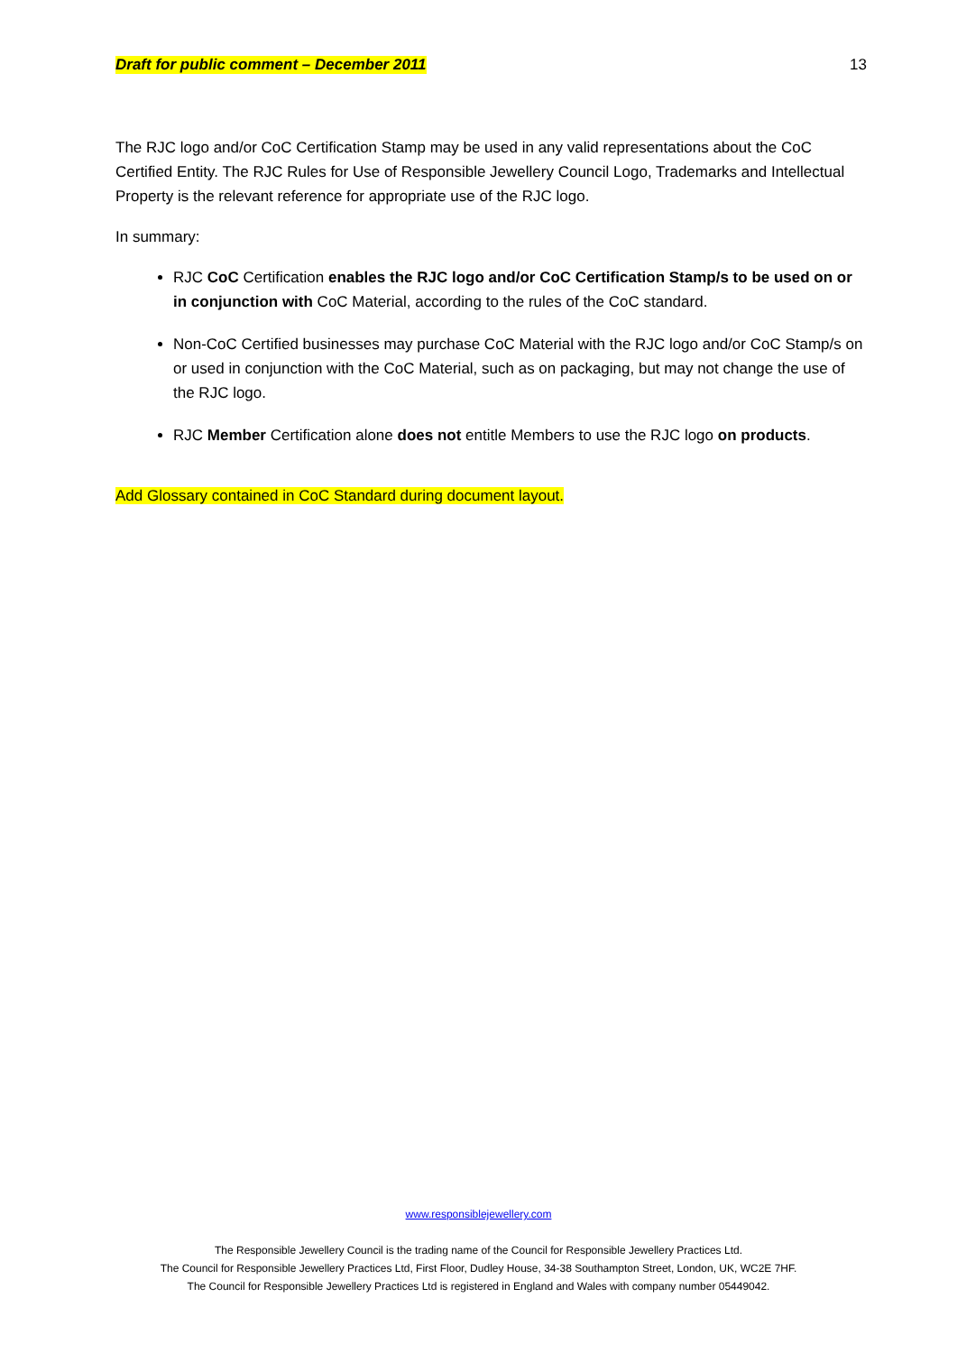Draft for public comment – December 2011 13
The RJC logo and/or CoC Certification Stamp may be used in any valid representations about the CoC Certified Entity. The RJC Rules for Use of Responsible Jewellery Council Logo, Trademarks and Intellectual Property is the relevant reference for appropriate use of the RJC logo.
In summary:
RJC CoC Certification enables the RJC logo and/or CoC Certification Stamp/s to be used on or in conjunction with CoC Material, according to the rules of the CoC standard.
Non-CoC Certified businesses may purchase CoC Material with the RJC logo and/or CoC Stamp/s on or used in conjunction with the CoC Material, such as on packaging, but may not change the use of the RJC logo.
RJC Member Certification alone does not entitle Members to use the RJC logo on products.
Add Glossary contained in CoC Standard during document layout.
www.responsiblejewellery.com
The Responsible Jewellery Council is the trading name of the Council for Responsible Jewellery Practices Ltd.
The Council for Responsible Jewellery Practices Ltd, First Floor, Dudley House, 34-38 Southampton Street, London, UK, WC2E 7HF.
The Council for Responsible Jewellery Practices Ltd is registered in England and Wales with company number 05449042.